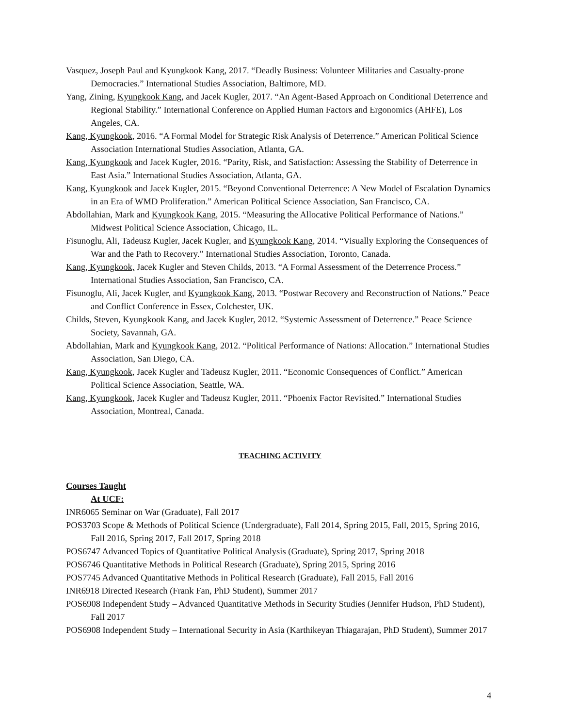Vasquez, Joseph Paul and Kyungkook Kang, 2017. “Deadly Business: Volunteer Militaries and Casualty-prone Democracies.” International Studies Association, Baltimore, MD.
Yang, Zining, Kyungkook Kang, and Jacek Kugler, 2017. “An Agent-Based Approach on Conditional Deterrence and Regional Stability.” International Conference on Applied Human Factors and Ergonomics (AHFE), Los Angeles, CA.
Kang, Kyungkook, 2016. “A Formal Model for Strategic Risk Analysis of Deterrence.” American Political Science Association International Studies Association, Atlanta, GA.
Kang, Kyungkook and Jacek Kugler, 2016. “Parity, Risk, and Satisfaction: Assessing the Stability of Deterrence in East Asia.” International Studies Association, Atlanta, GA.
Kang, Kyungkook and Jacek Kugler, 2015. “Beyond Conventional Deterrence: A New Model of Escalation Dynamics in an Era of WMD Proliferation.” American Political Science Association, San Francisco, CA.
Abdollahian, Mark and Kyungkook Kang, 2015. “Measuring the Allocative Political Performance of Nations.” Midwest Political Science Association, Chicago, IL.
Fisunoglu, Ali, Tadeusz Kugler, Jacek Kugler, and Kyungkook Kang, 2014. “Visually Exploring the Consequences of War and the Path to Recovery.” International Studies Association, Toronto, Canada.
Kang, Kyungkook, Jacek Kugler and Steven Childs, 2013. “A Formal Assessment of the Deterrence Process.” International Studies Association, San Francisco, CA.
Fisunoglu, Ali, Jacek Kugler, and Kyungkook Kang, 2013. “Postwar Recovery and Reconstruction of Nations.” Peace and Conflict Conference in Essex, Colchester, UK.
Childs, Steven, Kyungkook Kang, and Jacek Kugler, 2012. “Systemic Assessment of Deterrence.” Peace Science Society, Savannah, GA.
Abdollahian, Mark and Kyungkook Kang, 2012. “Political Performance of Nations: Allocation.” International Studies Association, San Diego, CA.
Kang, Kyungkook, Jacek Kugler and Tadeusz Kugler, 2011. “Economic Consequences of Conflict.” American Political Science Association, Seattle, WA.
Kang, Kyungkook, Jacek Kugler and Tadeusz Kugler, 2011. “Phoenix Factor Revisited.” International Studies Association, Montreal, Canada.
TEACHING ACTIVITY
Courses Taught
At UCF:
INR6065 Seminar on War (Graduate), Fall 2017
POS3703 Scope & Methods of Political Science (Undergraduate), Fall 2014, Spring 2015, Fall, 2015, Spring 2016, Fall 2016, Spring 2017, Fall 2017, Spring 2018
POS6747 Advanced Topics of Quantitative Political Analysis (Graduate), Spring 2017, Spring 2018
POS6746 Quantitative Methods in Political Research (Graduate), Spring 2015, Spring 2016
POS7745 Advanced Quantitative Methods in Political Research (Graduate), Fall 2015, Fall 2016
INR6918 Directed Research (Frank Fan, PhD Student), Summer 2017
POS6908 Independent Study – Advanced Quantitative Methods in Security Studies (Jennifer Hudson, PhD Student), Fall 2017
POS6908 Independent Study – International Security in Asia (Karthikeyan Thiagarajan, PhD Student), Summer 2017
4